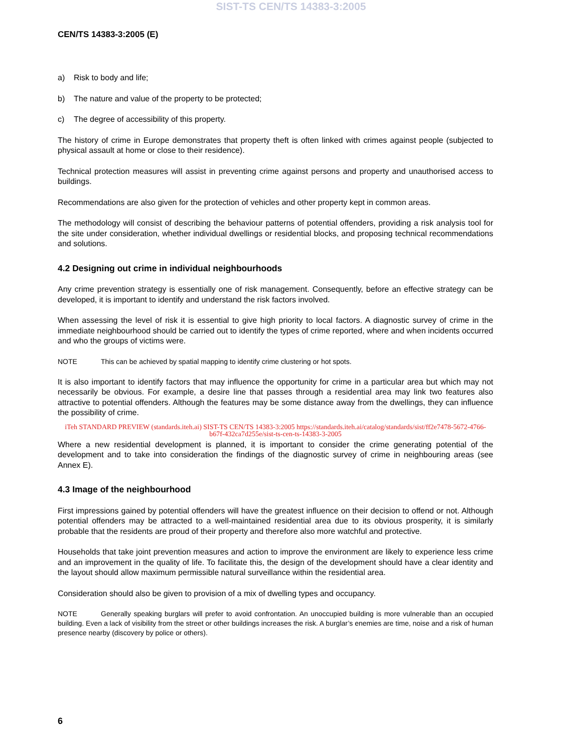SIST-TS CEN/TS 14383-3:2005
CEN/TS 14383-3:2005 (E)
a) Risk to body and life;
b) The nature and value of the property to be protected;
c) The degree of accessibility of this property.
The history of crime in Europe demonstrates that property theft is often linked with crimes against people (subjected to physical assault at home or close to their residence).
Technical protection measures will assist in preventing crime against persons and property and unauthorised access to buildings.
Recommendations are also given for the protection of vehicles and other property kept in common areas.
The methodology will consist of describing the behaviour patterns of potential offenders, providing a risk analysis tool for the site under consideration, whether individual dwellings or residential blocks, and proposing technical recommendations and solutions.
4.2 Designing out crime in individual neighbourhoods
Any crime prevention strategy is essentially one of risk management. Consequently, before an effective strategy can be developed, it is important to identify and understand the risk factors involved.
When assessing the level of risk it is essential to give high priority to local factors. A diagnostic survey of crime in the immediate neighbourhood should be carried out to identify the types of crime reported, where and when incidents occurred and who the groups of victims were.
NOTE This can be achieved by spatial mapping to identify crime clustering or hot spots.
It is also important to identify factors that may influence the opportunity for crime in a particular area but which may not necessarily be obvious. For example, a desire line that passes through a residential area may link two features also attractive to potential offenders. Although the features may be some distance away from the dwellings, they can influence the possibility of crime.
iTeh STANDARD PREVIEW (standards.iteh.ai) SIST-TS CEN/TS 14383-3:2005 https://standards.iteh.ai/catalog/standards/sist/ff2e7478-5672-4766-b67f-432ca7d255e/sist-ts-cen-ts-14383-3-2005
Where a new residential development is planned, it is important to consider the crime generating potential of the development and to take into consideration the findings of the diagnostic survey of crime in neighbouring areas (see Annex E).
4.3 Image of the neighbourhood
First impressions gained by potential offenders will have the greatest influence on their decision to offend or not. Although potential offenders may be attracted to a well-maintained residential area due to its obvious prosperity, it is similarly probable that the residents are proud of their property and therefore also more watchful and protective.
Households that take joint prevention measures and action to improve the environment are likely to experience less crime and an improvement in the quality of life. To facilitate this, the design of the development should have a clear identity and the layout should allow maximum permissible natural surveillance within the residential area.
Consideration should also be given to provision of a mix of dwelling types and occupancy.
NOTE Generally speaking burglars will prefer to avoid confrontation. An unoccupied building is more vulnerable than an occupied building. Even a lack of visibility from the street or other buildings increases the risk. A burglar’s enemies are time, noise and a risk of human presence nearby (discovery by police or others).
6